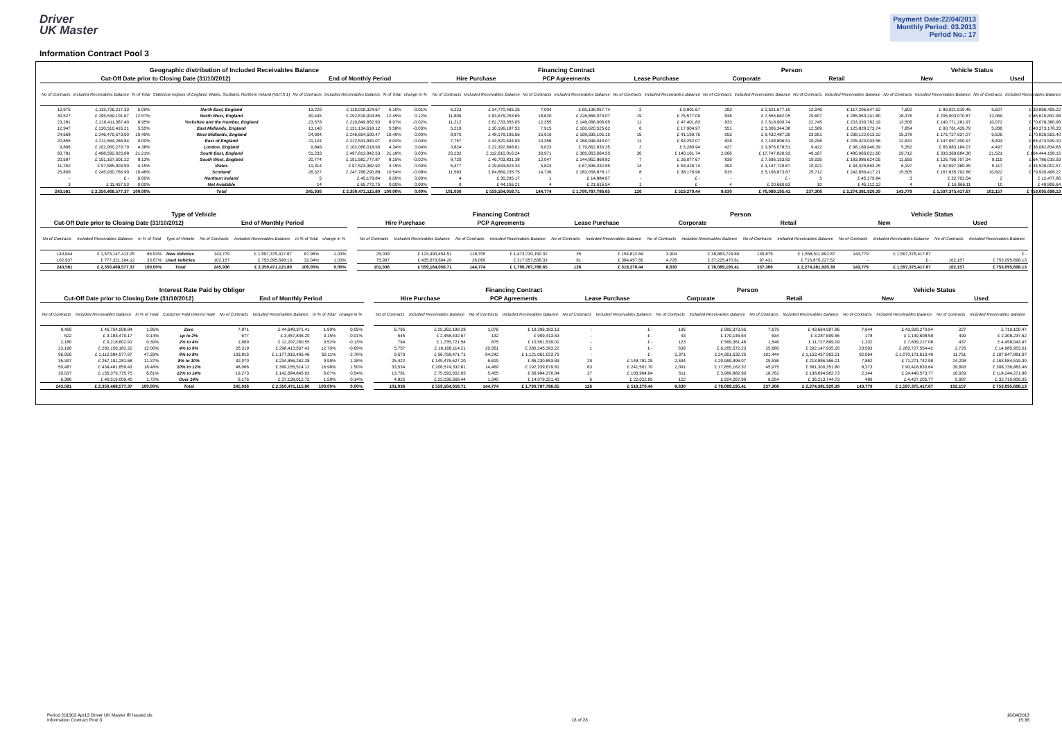Driver
UK Master
Payment Date:22/04/2013
Monthly Period: 03.2013
Period No.: 17
Information Contract Pool 3
| Geographic distribution of Included Receivables Balance | | | | | | | | | Financing Contract | | | | | | Person | | | | Vehicle Status | | | |
| Cut-Off Date prior to Closing Date (31/10/2012) | | | | End of Monthly Period | | | | | Hire Purchase | | PCP Agreements | | Lease Purchase | | Corporate | | Retail | | New | | Used | |
| No of Contracts | Included Receivables Balance | % of Total | Statistical regions of England, Wales, Scotland, Northern Ireland (NUTS 1) | No of Contracts | Included Receivables Balance | % of Total | change in % | | No of Contracts | Included Receivables Balance | No of Contracts | Included Receivables Balance | No of Contracts | Included Receivables Balance | No of Contracts | Included Receivables Balance | No of Contracts | Included Receivables Balance | No of Contracts | Included Receivables Balance | No of Contracts | Included Receivables Balance |
| 12,975 | £ 119,726,217.33 | 5.09% | North East, England | 13,229 | £ 119,918,324.67 | 5.10% | -0.01% | | 6,223 | £ 34,770,465.26 | 7,004 | £ 85,138,057.74 | 2 | £ 9,801.67 | 283 | £ 2,621,677.15 | 12,946 | £ 117,296,647.52 | 7,602 | £ 80,021,919.45 | 5,627 | £ 39,896,405.22 |
| 30,527 | £ 295,539,101.67 | 12.57% | North West, England | 30,445 | £ 292,618,903.85 | 12.45% | 0.12% | | 11,806 | £ 63,676,253.69 | 18,620 | £ 228,866,073.07 | 19 | £ 76,577.09 | 838 | £ 7,555,662.05 | 29,607 | £ 285,063,241.80 | 18,376 | £ 206,003,070.87 | 12,069 | £ 86,615,832.98 |
| 23,281 | £ 210,411,067.40 | 8.95% | Yorkshire and the Humber, England | 23,578 | £ 210,849,662.93 | 8.97% | -0.02% | | 11,212 | £ 62,733,355.05 | 12,355 | £ 148,068,906.05 | 11 | £ 47,401.83 | 833 | £ 7,518,900.74 | 22,745 | £ 203,330,762.19 | 13,506 | £ 140,771,281.97 | 10,072 | £ 70,078,380.96 |
| 12,947 | £ 130,510,416.21 | 5.55% | East Midlands, England | 13,140 | £ 131,134,618.12 | 5.58% | -0.03% | | 5,219 | £ 30,196,187.53 | 7,915 | £ 100,920,525.62 | 6 | £ 17,904.97 | 551 | £ 5,306,344.38 | 12,589 | £ 125,828,273.74 | 7,854 | £ 90,761,439.79 | 5,286 | £ 40,373,178.33 |
| 24,668 | £ 246,479,573.00 | 10.49% | West Midlands, England | 24,904 | £ 246,554,500.47 | 10.49% | 0.00% | | 8,970 | £ 48,178,195.56 | 15,919 | £ 198,335,105.15 | 15 | £ 41,199.76 | 953 | £ 8,432,487.35 | 23,951 | £ 238,122,013.12 | 15,378 | £ 175,727,937.07 | 9,526 | £ 70,826,563.40 |
| 20,855 | £ 211,564,266.84 | 9.00% | East of England | 21,124 | £ 212,531,840.07 | 9.04% | -0.04% | | 7,757 | £ 43,520,544.93 | 13,356 | £ 168,948,043.07 | 11 | £ 63,252.07 | 828 | £ 7,108,806.51 | 20,296 | £ 205,423,033.56 | 12,631 | £ 147,057,300.97 | 8,493 | £ 65,474,539.10 |
| 9,896 | £ 102,950,279.79 | 4.38% | London, England | 9,849 | £ 102,066,018.90 | 4.34% | 0.04% | | 3,824 | £ 22,397,898.61 | 6,023 | £ 79,662,830.35 | 2 | £ 5,289.94 | 427 | £ 3,876,078.51 | 9,422 | £ 98,189,940.39 | 5,352 | £ 65,983,184.07 | 4,497 | £ 36,082,834.83 |
| 50,781 | £ 498,592,025.98 | 21.21% | South East, England | 51,233 | £ 497,813,842.53 | 21.18% | 0.03% | | 20,232 | £ 112,610,016.24 | 30,971 | £ 385,063,664.55 | 30 | £ 140,161.74 | 2,066 | £ 17,747,820.93 | 49,167 | £ 480,066,021.60 | 29,712 | £ 333,369,684.38 | 21,521 | £ 164,444,158.15 |
| 20,587 | £ 191,167,501.22 | 8.13% | South West, England | 20,774 | £ 191,582,777.87 | 8.15% | -0.02% | | 8,720 | £ 46,703,831.38 | 12,047 | £ 144,852,868.82 | 7 | £ 26,077.67 | 839 | £ 7,596,153.82 | 19,935 | £ 183,986,624.05 | 11,659 | £ 126,796,757.94 | 9,115 | £ 64,786,019.93 |
| 11,252 | £ 97,585,903.50 | 4.15% | Wales | 11,314 | £ 97,523,382.92 | 4.15% | 0.00% | | 5,477 | £ 29,633,623.33 | 5,823 | £ 67,836,332.85 | 14 | £ 53,426.74 | 393 | £ 3,197,729.67 | 10,921 | £ 94,325,653.25 | 6,197 | £ 62,997,380.35 | 5,117 | £ 34,526,002.57 |
| 25,809 | £ 245,930,766.90 | 10.46% | Scotland | 26,327 | £ 247,766,290.88 | 10.54% | -0.08% | | 11,583 | £ 64,669,235.75 | 14,736 | £ 183,058,878.17 | 8 | £ 38,176.96 | 615 | £ 5,106,873.67 | 25,712 | £ 242,659,417.21 | 15,505 | £ 167,835,792.66 | 10,822 | £ 79,930,498.22 |
| - | £ - | 0.00% | Northern Ireland | 5 | £ 45,179.84 | 0.00% | 0.00% | | 4 | £ 30,295.17 | 1 | £ 14,884.67 | - | £ - | - | £ - | 5 | £ 45,179.84 | 3 | £ 32,702.04 | 2 | £ 12,477.80 |
| 3 | £ 11,457.53 | 0.00% | Not Available | 14 | £ 65,772.75 | 0.00% | 0.00% | | 9 | £ 44,156.21 | 4 | £ 21,616.54 | 1 | £ - | 4 | £ 20,660.63 | 10 | £ 45,112.12 | 4 | £ 16,966.11 | 10 | £ 48,806.64 |
| 243,581 | £ 2,350,468,577.37 | 100.00% | Total | 245,936 | £ 2,350,471,115.80 | 100.00% | 0.00% | | 101,036 | £ 559,164,058.71 | 144,774 | £ 1,790,787,786.65 | 126 | £ 519,270.44 | 8,630 | £ 76,089,195.41 | 237,306 | £ 2,274,381,920.39 | 143,779 | £ 1,597,375,417.67 | 102,157 | £ 753,095,698.13 |
| Type of Vehicle | | | | | | | | | Financing Contract | | | | | | Person | | | | Vehicle Status | | | |
| Cut-Off Date prior to Closing Date (31/10/2012) | | | | End of Monthly Period | | | | | Hire Purchase | | PCP Agreements | | Lease Purchase | | Corporate | | Retail | | New | | Used | |
| No of Contracts | Included Receivables Balance | in % of Total | Type of Vehicle | No of Contracts | Included Receivables Balance | in % of Total | change in % | | No of Contracts | Included Receivables Balance | No of Contracts | Included Receivables Balance | No of Contracts | Included Receivables Balance | No of Contracts | Included Receivables Balance | No of Contracts | Included Receivables Balance | No of Contracts | Included Receivables Balance | No of Contracts | Included Receivables Balance |
| 140,644 | £ 1,573,147,413.25 | 66.93% | New Vehicles | 143,779 | £ 1,597,375,417.67 | 67.96% | -1.03% | | 25,039 | £ 123,490,454.51 | 118,705 | £ 1,473,730,150.32 | 35 | £ 154,812.84 | 3,904 | £ 38,863,724.80 | 139,875 | £ 1,558,511,692.87 | 143,779 | £ 1,597,375,417.67 | - | £ - |
| 102,937 | £ 777,321,164.12 | 33.07% | Used Vehicles | 102,157 | £ 753,095,698.13 | 32.04% | 1.03% | | 75,997 | £ 435,673,604.20 | 26,069 | £ 317,057,636.33 | 91 | £ 364,457.60 | 4,726 | £ 37,225,470.61 | 97,431 | £ 715,870,227.52 | - | £ - | 102,157 | £ 753,095,698.13 |
| 243,581 | £ 2,350,468,577.37 | 100.00% | Total | 245,936 | £ 2,350,471,115.80 | 100.00% | 0.00% | | 101,036 | £ 559,164,058.71 | 144,774 | £ 1,790,787,786.65 | 126 | £ 519,270.44 | 8,630 | £ 76,089,195.41 | 237,306 | £ 2,274,381,920.39 | 143,779 | £ 1,597,375,417.67 | 102,157 | £ 753,095,698.13 |
| Interest Rate Paid by Obligor | | | | | | | | | Financing Contract | | | | | | Person | | | | Vehicle Status | | | |
| Cut-Off Date prior to Closing Date (31/10/2012) | | | | End of Monthly Period | | | | | Hire Purchase | | PCP Agreements | | Lease Purchase | | Corporate | | Retail | | New | | Used | |
| No of Contracts | Included Receivables Balance | in % of Total | Customer Paid Interest Rate | No of Contracts | Included Receivables Balance | in % of Total | change in % | | No of Contracts | Included Receivables Balance | No of Contracts | Included Receivables Balance | No of Contracts | Included Receivables Balance | No of Contracts | Included Receivables Balance | No of Contracts | Included Receivables Balance | No of Contracts | Included Receivables Balance | No of Contracts | Included Receivables Balance |
| 8,450 | £ 45,754,008.84 | 1.95% | Zero | 7,871 | £ 44,648,371.41 | 1.90% | 0.05% | | 6,795 | £ 25,362,188.28 | 1,076 | £ 19,286,183.13 | - | £ - | 196 | £ 983,373.55 | 7,675 | £ 43,664,997.86 | 7,644 | £ 43,929,270.94 | 227 | £ 719,100.47 |
| 522 | £ 3,183,479.17 | 0.14% | up to 2% | 677 | £ 3,457,846.20 | 0.15% | -0.01% | | 545 | £ 2,458,432.67 | 132 | £ 999,413.53 | - | £ - | 43 | £ 170,146.64 | 634 | £ 3,287,699.56 | 178 | £ 1,149,608.58 | 499 | £ 2,308,237.62 |
| 2,180 | £ 9,218,602.91 | 0.39% | 2% to 4% | 1,669 | £ 12,297,260.55 | 0.52% | -0.13% | | 794 | £ 1,735,721.54 | 875 | £ 10,561,539.01 | - | £ - | 123 | £ 569,361.46 | 1,546 | £ 11,727,899.09 | 1,232 | £ 7,839,217.08 | 437 | £ 4,458,043.47 |
| 23,196 | £ 282,156,182.22 | 12.00% | 4% to 6% | 26,319 | £ 298,413,507.43 | 12.70% | -0.69% | | 5,757 | £ 18,168,114.21 | 20,561 | £ 280,245,393.22 | 1 | £ - | 639 | £ 6,265,572.23 | 25,680 | £ 292,147,935.20 | 23,593 | £ 283,727,554.42 | 2,726 | £ 14,685,953.01 |
| 96,926 | £ 1,112,584,577.97 | 47.33% | 6% to 8% | 103,815 | £ 1,177,819,495.46 | 50.11% | -2.78% | | 9,573 | £ 56,758,471.71 | 94,242 | £ 1,121,061,023.75 | - | £ - | 2,371 | £ 24,361,532.25 | 101,444 | £ 1,153,457,963.21 | 92,064 | £ 1,070,171,613.49 | 11,751 | £ 107,647,881.97 |
| 35,397 | £ 267,191,281.68 | 11.37% | 8% to 10% | 32,070 | £ 234,856,262.28 | 9.99% | 1.38% | | 25,422 | £ 149,476,627.20 | 6,619 | £ 85,230,853.83 | 29 | £ 148,781.25 | 2,534 | £ 20,969,896.07 | 29,536 | £ 213,886,366.21 | 7,862 | £ 71,271,742.98 | 24,208 | £ 163,584,519.30 |
| 50,487 | £ 434,481,659.43 | 18.48% | 10% to 12% | 48,066 | £ 399,155,514.12 | 16.98% | 1.50% | | 33,534 | £ 206,574,332.61 | 14,469 | £ 192,339,679.81 | 63 | £ 241,501.70 | 2,091 | £ 17,855,162.32 | 45,975 | £ 381,300,351.80 | 8,373 | £ 90,418,630.64 | 39,693 | £ 308,736,883.48 |
| 20,037 | £ 155,379,775.75 | 6.61% | 12% to 14% | 19,273 | £ 142,684,845.63 | 6.07% | 0.54% | | 13,791 | £ 75,593,502.05 | 5,455 | £ 66,984,378.94 | 27 | £ 106,964.64 | 511 | £ 3,989,882.90 | 18,762 | £ 138,694,962.73 | 2,344 | £ 24,440,573.77 | 16,929 | £ 118,244,271.86 |
| 6,386 | £ 40,519,009.40 | 1.72% | Over 14% | 6,176 | £ 37,138,012.72 | 1.58% | 0.14% | | 4,825 | £ 23,036,668.44 | 1,345 | £ 14,079,321.43 | 6 | £ 22,022.85 | 122 | £ 924,267.99 | 6,054 | £ 36,213,744.73 | 489 | £ 4,427,205.77 | 5,687 | £ 32,710,806.95 |
| 243,581 | £ 2,350,468,577.37 | 100.00% | Total | 245,936 | £ 2,350,471,115.80 | 100.00% | 0.00% | | 101,036 | £ 559,164,058.71 | 144,774 | £ 1,790,787,786.65 | 126 | £ 519,270.44 | 8,630 | £ 76,089,195.41 | 237,306 | £ 2,274,381,920.39 | 143,779 | £ 1,597,375,417.67 | 102,157 | £ 753,095,698.13 |
Period 201303 Apr13 Driver UK Master IR Issued.xls
Information Contract Pool 3
18 of 28
16/04/2013
15:36